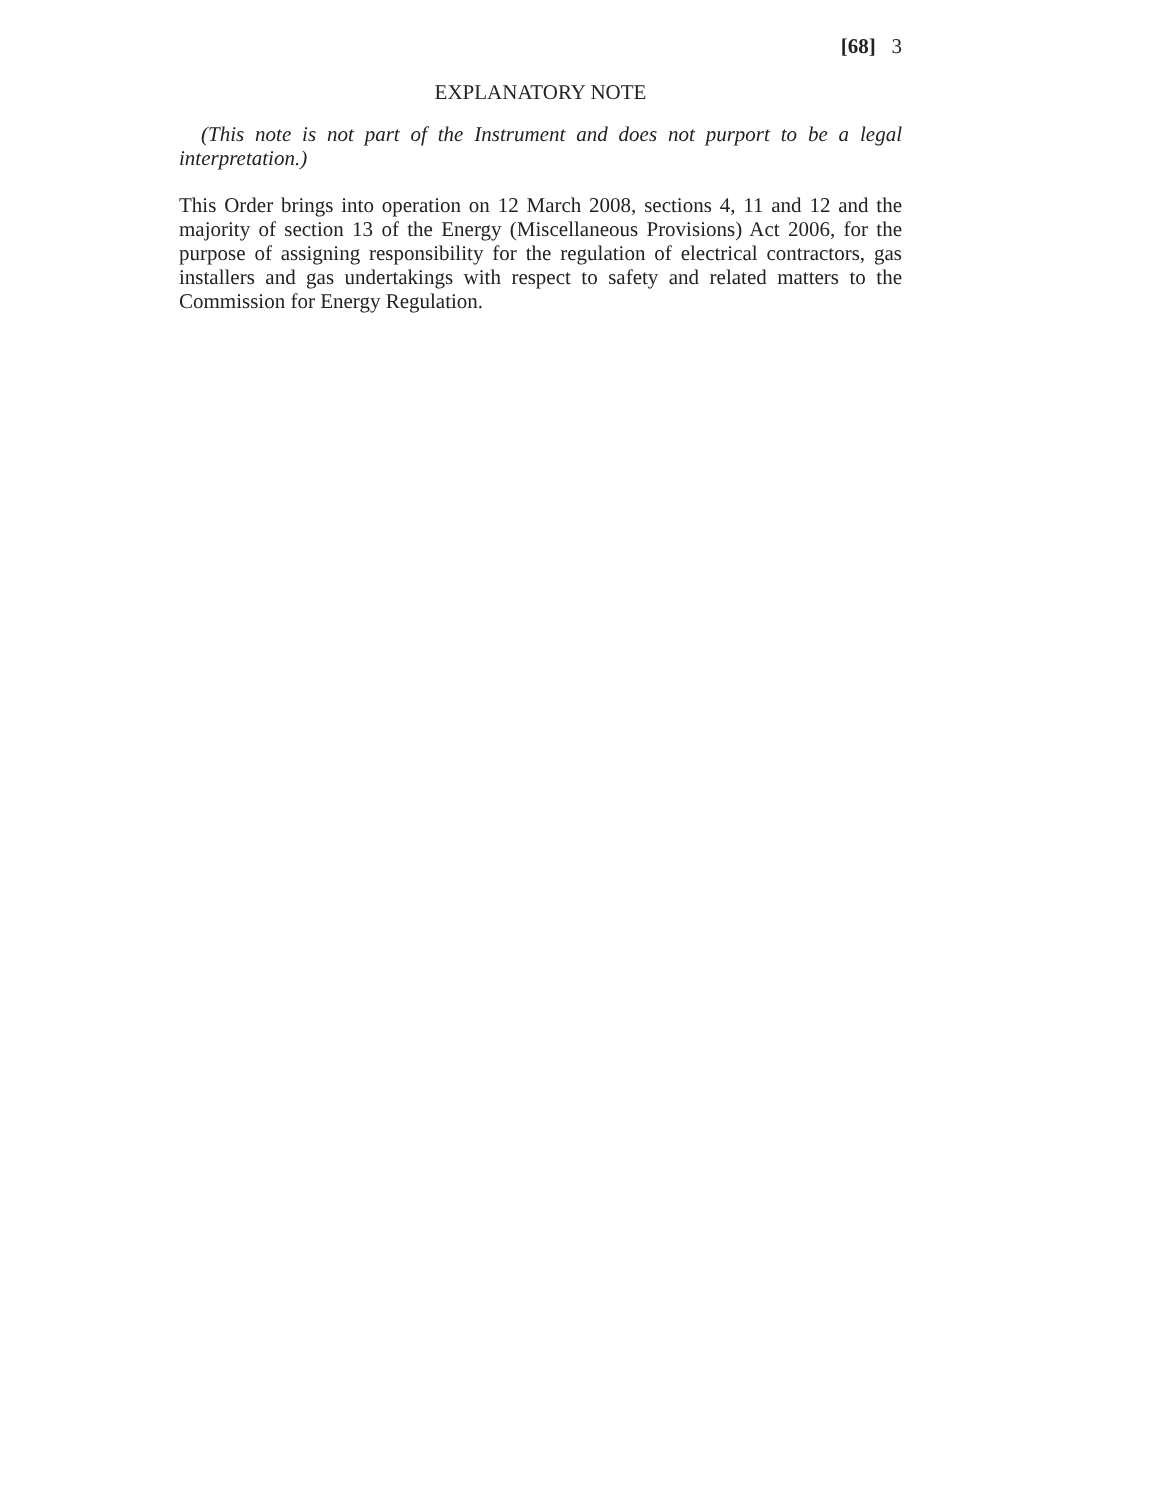[68] 3
EXPLANATORY NOTE
(This note is not part of the Instrument and does not purport to be a legal interpretation.)
This Order brings into operation on 12 March 2008, sections 4, 11 and 12 and the majority of section 13 of the Energy (Miscellaneous Provisions) Act 2006, for the purpose of assigning responsibility for the regulation of electrical contractors, gas installers and gas undertakings with respect to safety and related matters to the Commission for Energy Regulation.